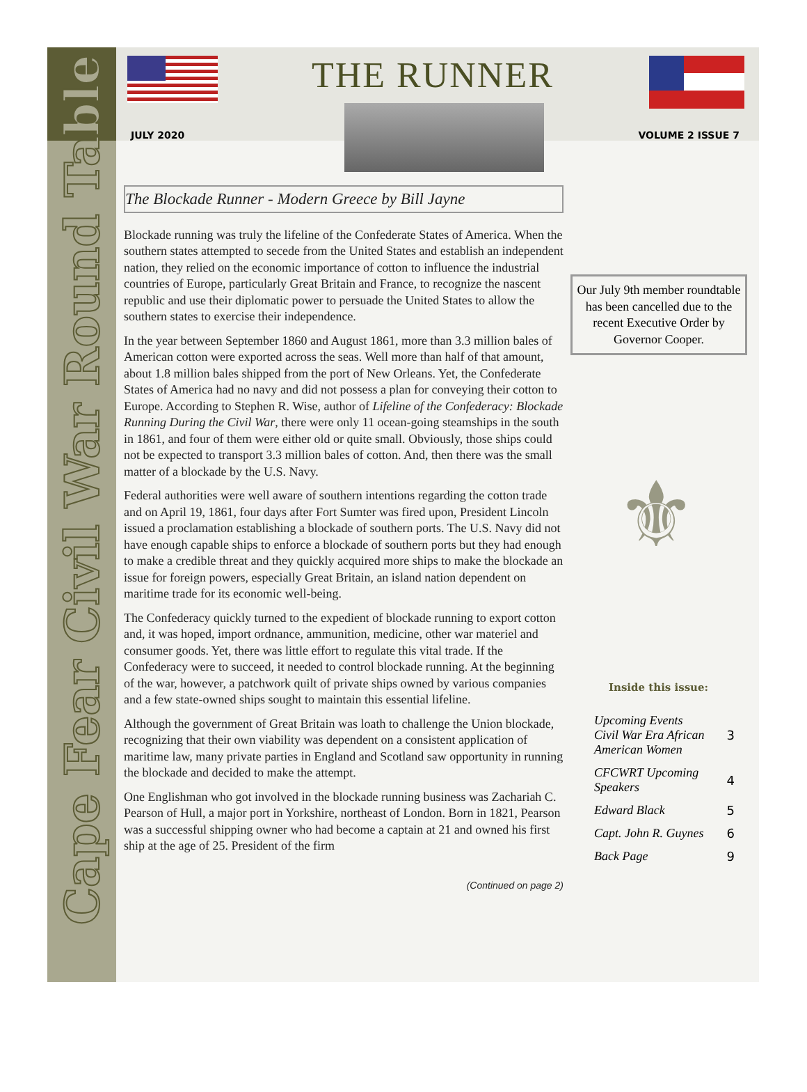THE RUNNER
JULY 2020 VOLUME 2 ISSUE 7
Cape Fear Civil War Round Table
The Blockade Runner - Modern Greece by Bill Jayne
Blockade running was truly the lifeline of the Confederate States of America. When the southern states attempted to secede from the United States and establish an independent nation, they relied on the economic importance of cotton to influence the industrial countries of Europe, particularly Great Britain and France, to recognize the nascent republic and use their diplomatic power to persuade the United States to allow the southern states to exercise their independence.
In the year between September 1860 and August 1861, more than 3.3 million bales of American cotton were exported across the seas. Well more than half of that amount, about 1.8 million bales shipped from the port of New Orleans. Yet, the Confederate States of America had no navy and did not possess a plan for conveying their cotton to Europe. According to Stephen R. Wise, author of Lifeline of the Confederacy: Blockade Running During the Civil War, there were only 11 ocean-going steamships in the south in 1861, and four of them were either old or quite small. Obviously, those ships could not be expected to transport 3.3 million bales of cotton. And, then there was the small matter of a blockade by the U.S. Navy.
Federal authorities were well aware of southern intentions regarding the cotton trade and on April 19, 1861, four days after Fort Sumter was fired upon, President Lincoln issued a proclamation establishing a blockade of southern ports. The U.S. Navy did not have enough capable ships to enforce a blockade of southern ports but they had enough to make a credible threat and they quickly acquired more ships to make the blockade an issue for foreign powers, especially Great Britain, an island nation dependent on maritime trade for its economic well-being.
The Confederacy quickly turned to the expedient of blockade running to export cotton and, it was hoped, import ordnance, ammunition, medicine, other war materiel and consumer goods. Yet, there was little effort to regulate this vital trade. If the Confederacy were to succeed, it needed to control blockade running. At the beginning of the war, however, a patchwork quilt of private ships owned by various companies and a few state-owned ships sought to maintain this essential lifeline.
Although the government of Great Britain was loath to challenge the Union blockade, recognizing that their own viability was dependent on a consistent application of maritime law, many private parties in England and Scotland saw opportunity in running the blockade and decided to make the attempt.
One Englishman who got involved in the blockade running business was Zachariah C. Pearson of Hull, a major port in Yorkshire, northeast of London. Born in 1821, Pearson was a successful shipping owner who had become a captain at 21 and owned his first ship at the age of 25. President of the firm
(Continued on page 2)
Our July 9th member roundtable has been cancelled due to the recent Executive Order by Governor Cooper.
⚜
Inside this issue:
| Upcoming Events Civil War Era African American Women | 3 |
| CFCWRT Upcoming Speakers | 4 |
| Edward Black | 5 |
| Capt. John R. Guynes | 6 |
| Back Page | 9 |